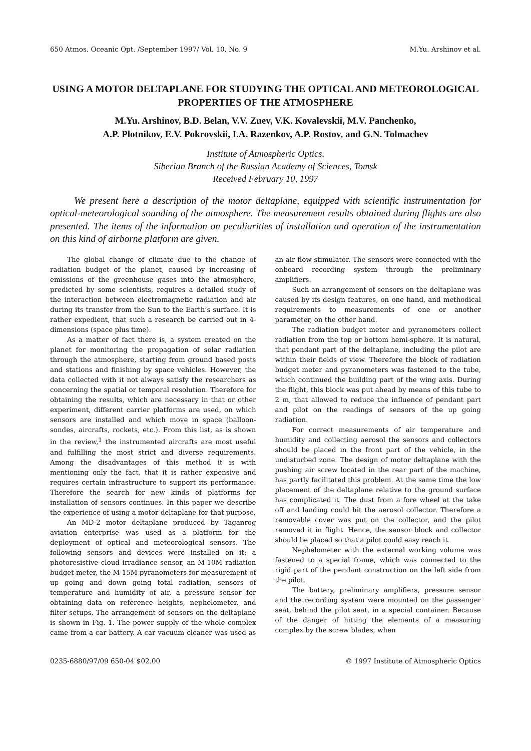650 Atmos. Oceanic Opt. /September 1997/ Vol. 10, No. 9 M.Yu. Arshinov et al.
USING A MOTOR DELTAPLANE FOR STUDYING THE OPTICAL AND METEOROLOGICAL PROPERTIES OF THE ATMOSPHERE
M.Yu. Arshinov, B.D. Belan, V.V. Zuev, V.K. Kovalevskii, M.V. Panchenko,
A.P. Plotnikov, E.V. Pokrovskii, I.A. Razenkov, A.P. Rostov, and G.N. Tolmachev
Institute of Atmospheric Optics,
Siberian Branch of the Russian Academy of Sciences, Tomsk
Received February 10, 1997
We present here a description of the motor deltaplane, equipped with scientific instrumentation for optical-meteorological sounding of the atmosphere. The measurement results obtained during flights are also presented. The items of the information on peculiarities of installation and operation of the instrumentation on this kind of airborne platform are given.
The global change of climate due to the change of radiation budget of the planet, caused by increasing of emissions of the greenhouse gases into the atmosphere, predicted by some scientists, requires a detailed study of the interaction between electromagnetic radiation and air during its transfer from the Sun to the Earth’s surface. It is rather expedient, that such a research be carried out in 4-dimensions (space plus time).
As a matter of fact there is, a system created on the planet for monitoring the propagation of solar radiation through the atmosphere, starting from ground based posts and stations and finishing by space vehicles. However, the data collected with it not always satisfy the researchers as concerning the spatial or temporal resolution. Therefore for obtaining the results, which are necessary in that or other experiment, different carrier platforms are used, on which sensors are installed and which move in space (balloon-sondes, aircrafts, rockets, etc.). From this list, as is shown in the review,<sup>1</sup> the instrumented aircrafts are most useful and fulfilling the most strict and diverse requirements. Among the disadvantages of this method it is with mentioning only the fact, that it is rather expensive and requires certain infrastructure to support its performance. Therefore the search for new kinds of platforms for installation of sensors continues. In this paper we describe the experience of using a motor deltaplane for that purpose.
An MD-2 motor deltaplane produced by Taganrog aviation enterprise was used as a platform for the deployment of optical and meteorological sensors. The following sensors and devices were installed on it: a photoresistive cloud irradiance sensor, an M-10M radiation budget meter, the M-15M pyranometers for measurement of up going and down going total radiation, sensors of temperature and humidity of air, a pressure sensor for obtaining data on reference heights, nephelometer, and filter setups. The arrangement of sensors on the deltaplane is shown in Fig. 1. The power supply of the whole complex came from a car battery. A car vacuum cleaner was used as an air flow stimulator. The sensors were connected with the onboard recording system through the preliminary amplifiers.
Such an arrangement of sensors on the deltaplane was caused by its design features, on one hand, and methodical requirements to measurements of one or another parameter, on the other hand.
The radiation budget meter and pyranometers collect radiation from the top or bottom hemi-sphere. It is natural, that pendant part of the deltaplane, including the pilot are within their fields of view. Therefore the block of radiation budget meter and pyranometers was fastened to the tube, which continued the building part of the wing axis. During the flight, this block was put ahead by means of this tube to 2 m, that allowed to reduce the influence of pendant part and pilot on the readings of sensors of the up going radiation.
For correct measurements of air temperature and humidity and collecting aerosol the sensors and collectors should be placed in the front part of the vehicle, in the undisturbed zone. The design of motor deltaplane with the pushing air screw located in the rear part of the machine, has partly facilitated this problem. At the same time the low placement of the deltaplane relative to the ground surface has complicated it. The dust from a fore wheel at the take off and landing could hit the aerosol collector. Therefore a removable cover was put on the collector, and the pilot removed it in flight. Hence, the sensor block and collector should be placed so that a pilot could easy reach it.
Nephelometer with the external working volume was fastened to a special frame, which was connected to the rigid part of the pendant construction on the left side from the pilot.
The battery, preliminary amplifiers, pressure sensor and the recording system were mounted on the passenger seat, behind the pilot seat, in a special container. Because of the danger of hitting the elements of a measuring complex by the screw blades, when
0235-6880/97/09 650-04 $02.00 © 1997 Institute of Atmospheric Optics